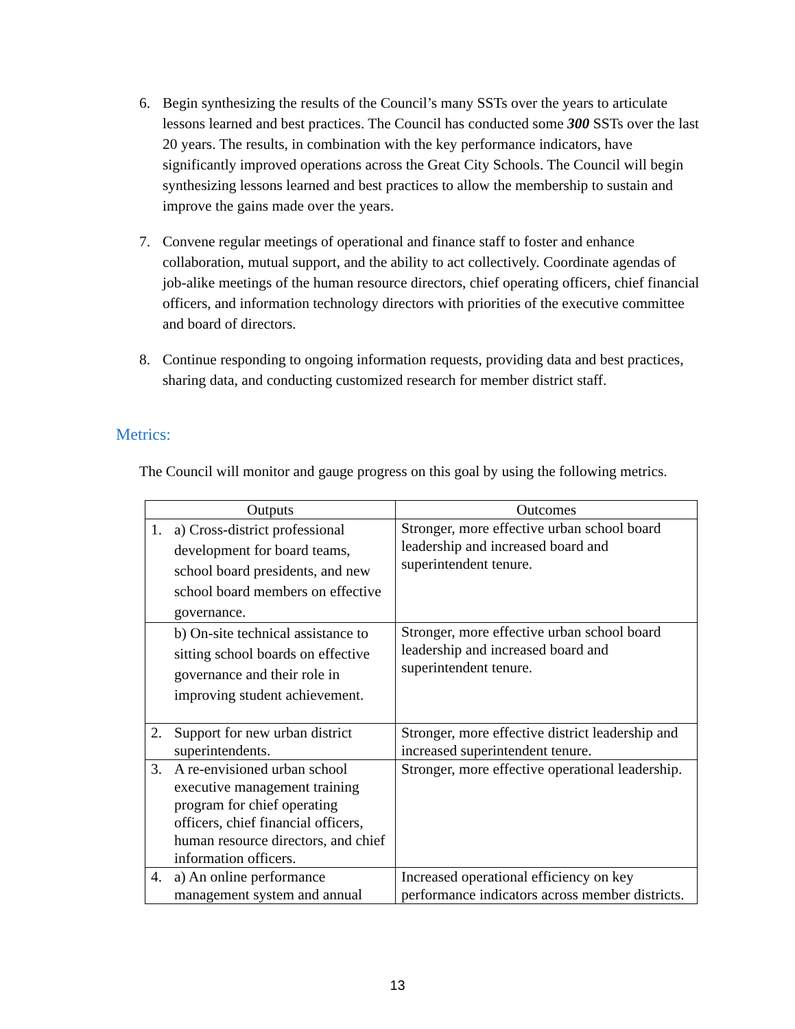6. Begin synthesizing the results of the Council’s many SSTs over the years to articulate lessons learned and best practices. The Council has conducted some 300 SSTs over the last 20 years. The results, in combination with the key performance indicators, have significantly improved operations across the Great City Schools. The Council will begin synthesizing lessons learned and best practices to allow the membership to sustain and improve the gains made over the years.
7. Convene regular meetings of operational and finance staff to foster and enhance collaboration, mutual support, and the ability to act collectively. Coordinate agendas of job-alike meetings of the human resource directors, chief operating officers, chief financial officers, and information technology directors with priorities of the executive committee and board of directors.
8. Continue responding to ongoing information requests, providing data and best practices, sharing data, and conducting customized research for member district staff.
Metrics:
The Council will monitor and gauge progress on this goal by using the following metrics.
| Outputs | Outcomes |
| --- | --- |
| 1. a) Cross-district professional development for board teams, school board presidents, and new school board members on effective governance. | Stronger, more effective urban school board leadership and increased board and superintendent tenure. |
| b) On-site technical assistance to sitting school boards on effective governance and their role in improving student achievement. | Stronger, more effective urban school board leadership and increased board and superintendent tenure. |
| 2. Support for new urban district superintendents. | Stronger, more effective district leadership and increased superintendent tenure. |
| 3. A re-envisioned urban school executive management training program for chief operating officers, chief financial officers, human resource directors, and chief information officers. | Stronger, more effective operational leadership. |
| 4. a) An online performance management system and annual | Increased operational efficiency on key performance indicators across member districts. |
13